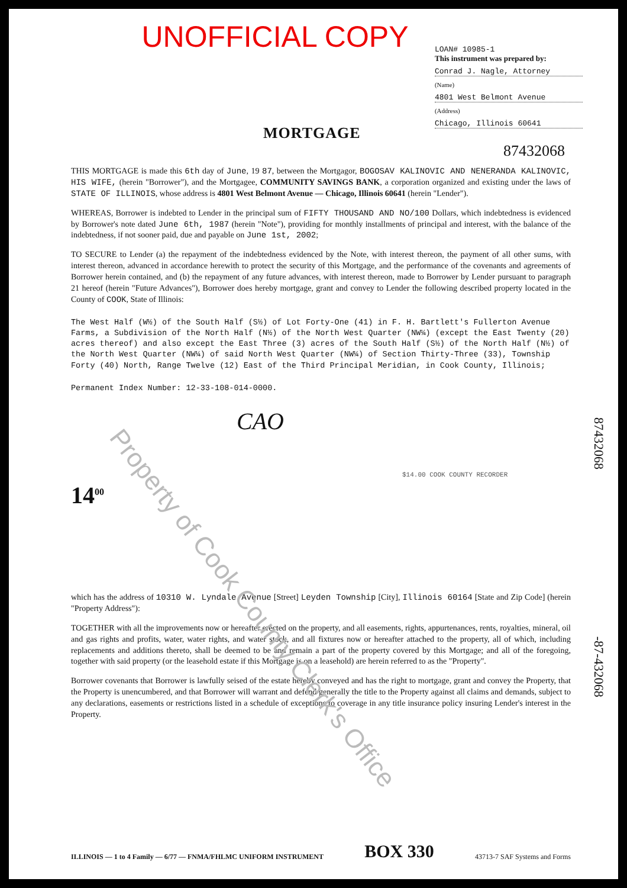UNOFFICIAL COPY
LOAN# 10985-1
This instrument was prepared by:
Conrad J. Nagle, Attorney
(Name)
4801 West Belmont Avenue
(Address)
Chicago, Illinois 60641
MORTGAGE
87432068
THIS MORTGAGE is made this 6th day of June, 19 87, between the Mortgagor, BOGOSAV KALINOVIC AND NENERANDA KALINOVIC, HIS WIFE, (herein "Borrower"), and the Mortgagee, COMMUNITY SAVINGS BANK, a corporation organized and existing under the laws of STATE OF ILLINOIS, whose address is 4801 West Belmont Avenue — Chicago, Illinois 60641 (herein "Lender").
WHEREAS, Borrower is indebted to Lender in the principal sum of FIFTY THOUSAND AND NO/100 Dollars, which indebtedness is evidenced by Borrower's note dated June 6th, 1987 (herein "Note"), providing for monthly installments of principal and interest, with the balance of the indebtedness, if not sooner paid, due and payable on June 1st, 2002;
TO SECURE to Lender (a) the repayment of the indebtedness evidenced by the Note, with interest thereon, the payment of all other sums, with interest thereon, advanced in accordance herewith to protect the security of this Mortgage, and the performance of the covenants and agreements of Borrower herein contained, and (b) the repayment of any future advances, with interest thereon, made to Borrower by Lender pursuant to paragraph 21 hereof (herein "Future Advances"), Borrower does hereby mortgage, grant and convey to Lender the following described property located in the County of COOK, State of Illinois:
The West Half (W½) of the South Half (S½) of Lot Forty-One (41) in F. H. Bartlett's Fullerton Avenue Farms, a Subdivision of the North Half (N½) of the North West Quarter (NW¼) (except the East Twenty (20) acres thereof) and also except the East Three (3) acres of the South Half (S½) of the North Half (N½) of the North West Quarter (NW¼) of said North West Quarter (NW¼) of Section Thirty-Three (33), Township Forty (40) North, Range Twelve (12) East of the Third Principal Meridian, in Cook County, Illinois;
Permanent Index Number: 12-33-108-014-0000.
CAO
$14.00 COOK COUNTY RECORDER
14<sup>00</sup>
which has the address of 10310 W. Lyndale Avenue [Street] Leyden Township [City], Illinois 60164 [State and Zip Code] (herein "Property Address"):
TOGETHER with all the improvements now or hereafter erected on the property, and all easements, rights, appurtenances, rents, royalties, mineral, oil and gas rights and profits, water, water rights, and water stock, and all fixtures now or hereafter attached to the property, all of which, including replacements and additions thereto, shall be deemed to be and remain a part of the property covered by this Mortgage; and all of the foregoing, together with said property (or the leasehold estate if this Mortgage is on a leasehold) are herein referred to as the "Property".
Borrower covenants that Borrower is lawfully seised of the estate hereby conveyed and has the right to mortgage, grant and convey the Property, that the Property is unencumbered, and that Borrower will warrant and defend generally the title to the Property against all claims and demands, subject to any declarations, easements or restrictions listed in a schedule of exceptions to coverage in any title insurance policy insuring Lender's interest in the Property.
87432068
-87-432068
Property of Cook County Clerk's Office
ILLINOIS — 1 to 4 Family — 6/77 — FNMA/FHLMC UNIFORM INSTRUMENT BOX 330 43713-7 SAF Systems and Forms